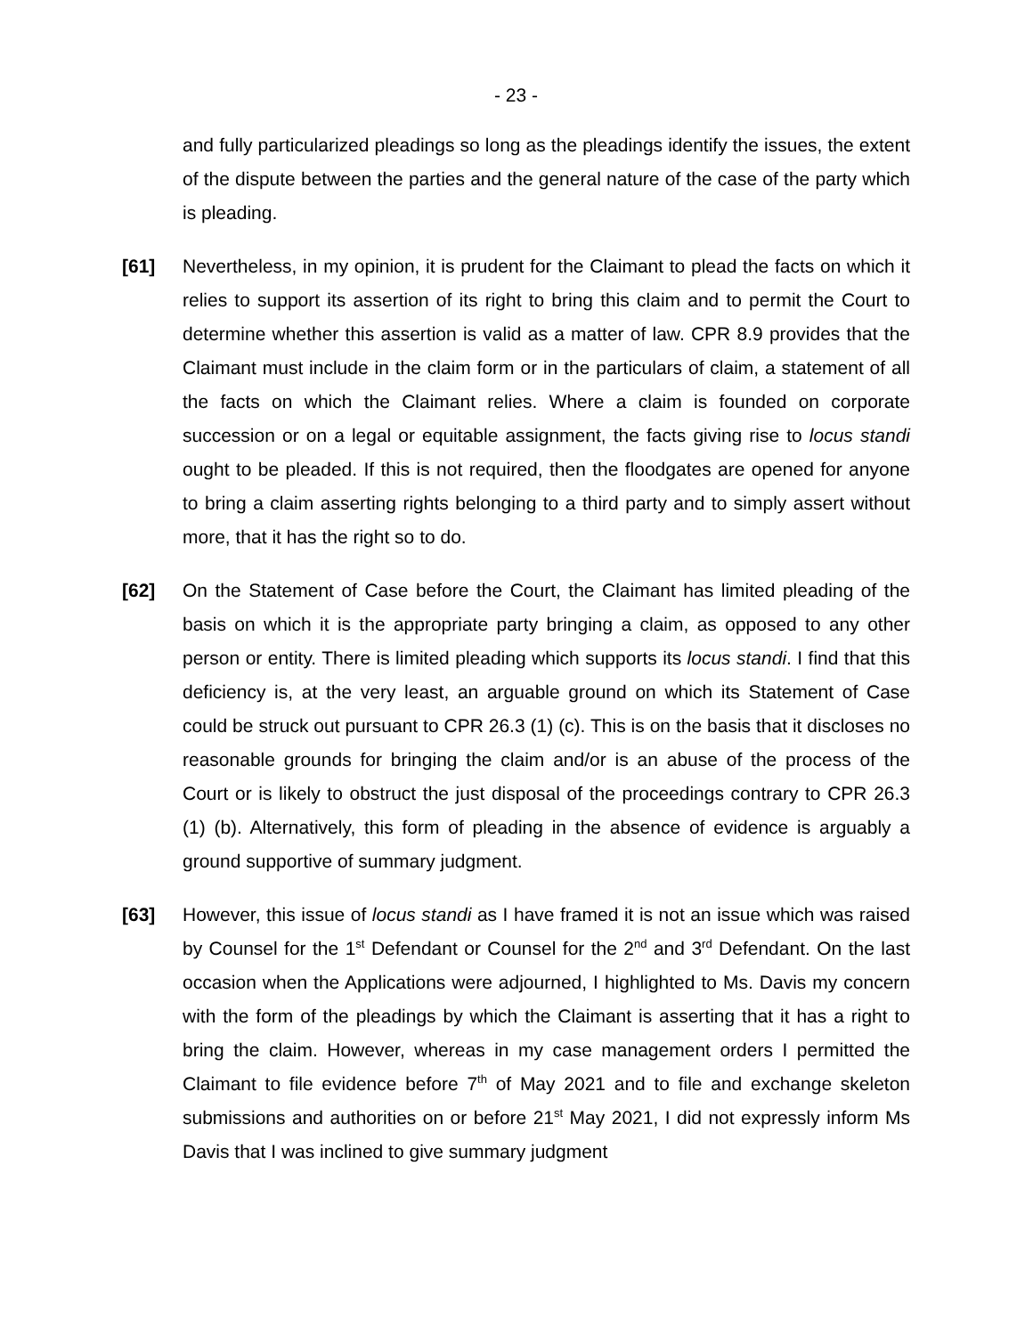- 23 -
and fully particularized pleadings so long as the pleadings identify the issues, the extent of the dispute between the parties and the general nature of the case of the party which is pleading.
[61] Nevertheless, in my opinion, it is prudent for the Claimant to plead the facts on which it relies to support its assertion of its right to bring this claim and to permit the Court to determine whether this assertion is valid as a matter of law. CPR 8.9 provides that the Claimant must include in the claim form or in the particulars of claim, a statement of all the facts on which the Claimant relies. Where a claim is founded on corporate succession or on a legal or equitable assignment, the facts giving rise to locus standi ought to be pleaded. If this is not required, then the floodgates are opened for anyone to bring a claim asserting rights belonging to a third party and to simply assert without more, that it has the right so to do.
[62] On the Statement of Case before the Court, the Claimant has limited pleading of the basis on which it is the appropriate party bringing a claim, as opposed to any other person or entity. There is limited pleading which supports its locus standi. I find that this deficiency is, at the very least, an arguable ground on which its Statement of Case could be struck out pursuant to CPR 26.3 (1) (c). This is on the basis that it discloses no reasonable grounds for bringing the claim and/or is an abuse of the process of the Court or is likely to obstruct the just disposal of the proceedings contrary to CPR 26.3 (1) (b). Alternatively, this form of pleading in the absence of evidence is arguably a ground supportive of summary judgment.
[63] However, this issue of locus standi as I have framed it is not an issue which was raised by Counsel for the 1<sup>st</sup> Defendant or Counsel for the 2<sup>nd</sup> and 3<sup>rd</sup> Defendant. On the last occasion when the Applications were adjourned, I highlighted to Ms. Davis my concern with the form of the pleadings by which the Claimant is asserting that it has a right to bring the claim. However, whereas in my case management orders I permitted the Claimant to file evidence before 7<sup>th</sup> of May 2021 and to file and exchange skeleton submissions and authorities on or before 21<sup>st</sup> May 2021, I did not expressly inform Ms Davis that I was inclined to give summary judgment